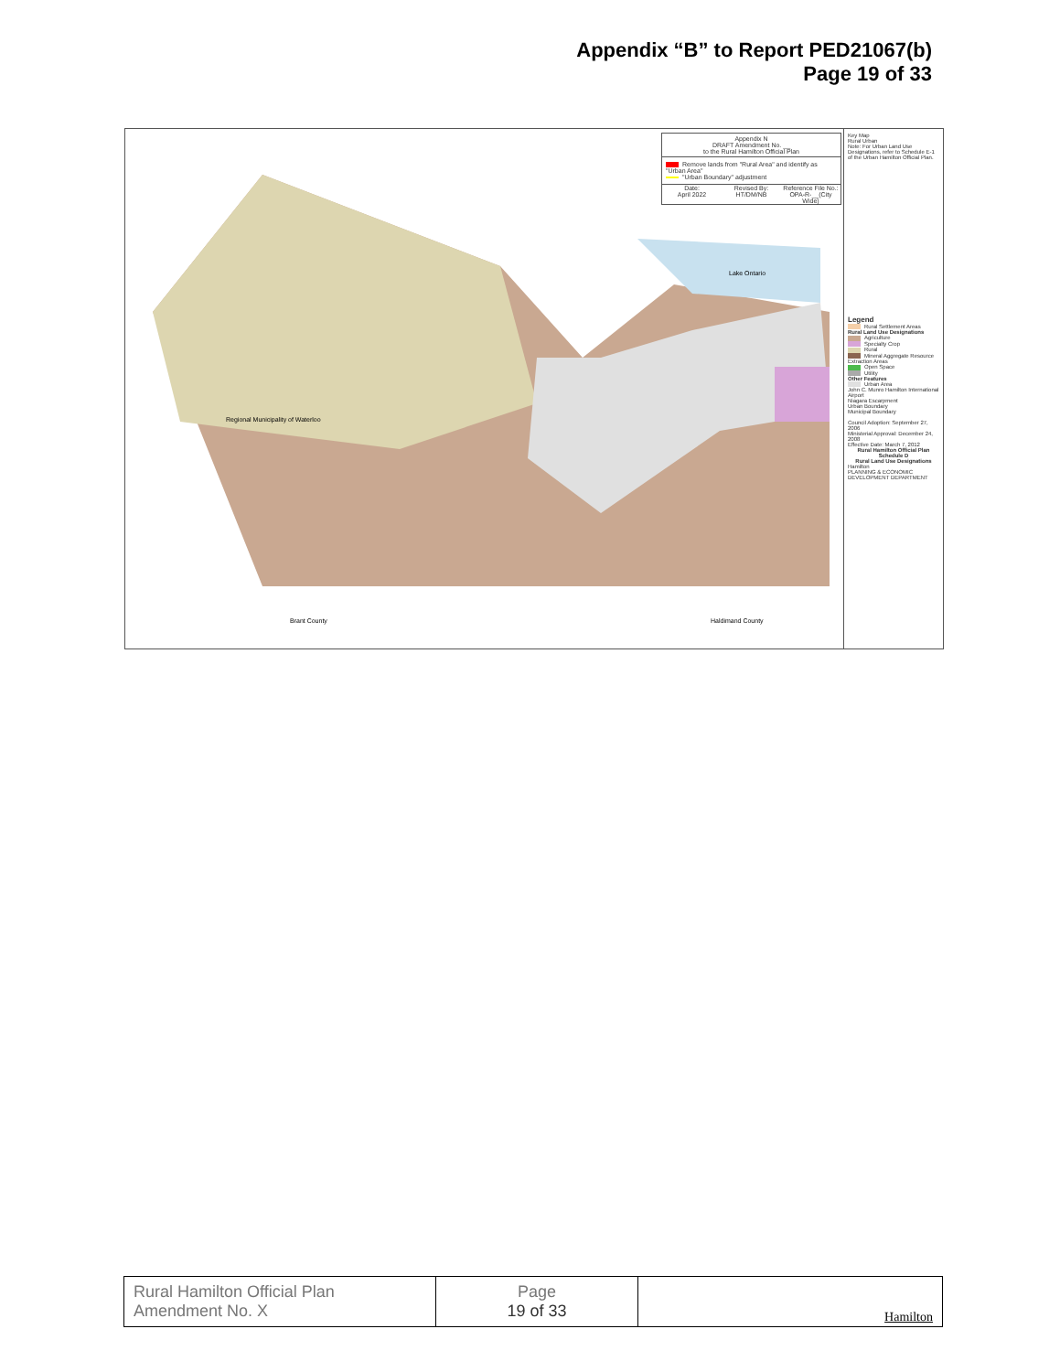Appendix “B” to Report PED21067(b)
Page 19 of 33
Regional Municipality of Waterloo
Brant County
Haldimand County
Lake Ontario
Appendix N
DRAFT Amendment No. __
to the Rural Hamilton Official Plan
Remove lands from "Rural Area" and identify as "Urban Area"
"Urban Boundary" adjustment
Date:
April 2022
Revised By:
HT/DM/NB
Reference File No.:
OPA-R-__(City Wide)
Key Map
Rural Urban
Note: For Urban Land Use Designations, refer to Schedule E-1 of the Urban Hamilton Official Plan.
Legend
Rural Settlement Areas
Rural Land Use Designations
Agriculture
Specialty Crop
Rural
Mineral Aggregate Resource Extraction Areas
Open Space
Utility
Other Features
Urban Area
John C. Munro Hamilton International Airport
Niagara Escarpment
Urban Boundary
Municipal Boundary
Council Adoption: September 27, 2006
Ministerial Approval: December 24, 2008
Effective Date: March 7, 2012
Rural Hamilton Official Plan
Schedule D
Rural Land Use Designations
Hamilton
PLANNING & ECONOMIC DEVELOPMENT DEPARTMENT
| Rural Hamilton Official Plan Amendment No. X | Page 19 of 33 | Hamilton |